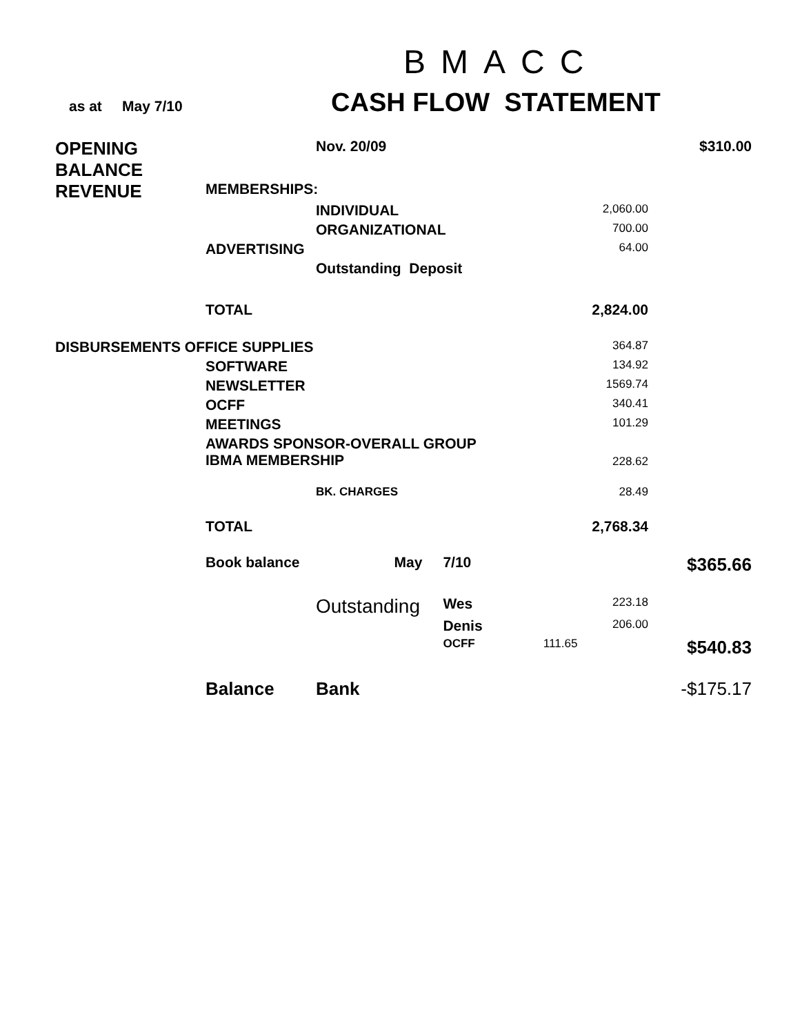BMACC
as at May 7/10
CASH FLOW STATEMENT
| OPENING BALANCE | | Nov. 20/09 | | | $310.00 |
| REVENUE | MEMBERSHIPS: | | | | |
| | | INDIVIDUAL | | 2,060.00 | |
| | | ORGANIZATIONAL | | 700.00 | |
| | ADVERTISING | | | 64.00 | |
| | | Outstanding Deposit | | | |
| | TOTAL | | | 2,824.00 | |
| DISBURSEMENTS OFFICE SUPPLIES | | | | 364.87 | |
| | SOFTWARE | | | 134.92 | |
| | NEWSLETTER | | | 1569.74 | |
| | OCFF | | | 340.41 | |
| | MEETINGS | | | 101.29 | |
| | AWARDS SPONSOR-OVERALL GROUP IBMA MEMBERSHIP | | | 228.62 | |
| | | BK. CHARGES | | 28.49 | |
| | TOTAL | | | 2,768.34 | |
| | Book balance | May | 7/10 | | $365.66 |
| | | Outstanding | Wes | 223.18 | |
| | | | Denis | 206.00 | |
| | | | OCFF | 111.65 | $540.83 |
| | Balance | Bank | | | -$175.17 |